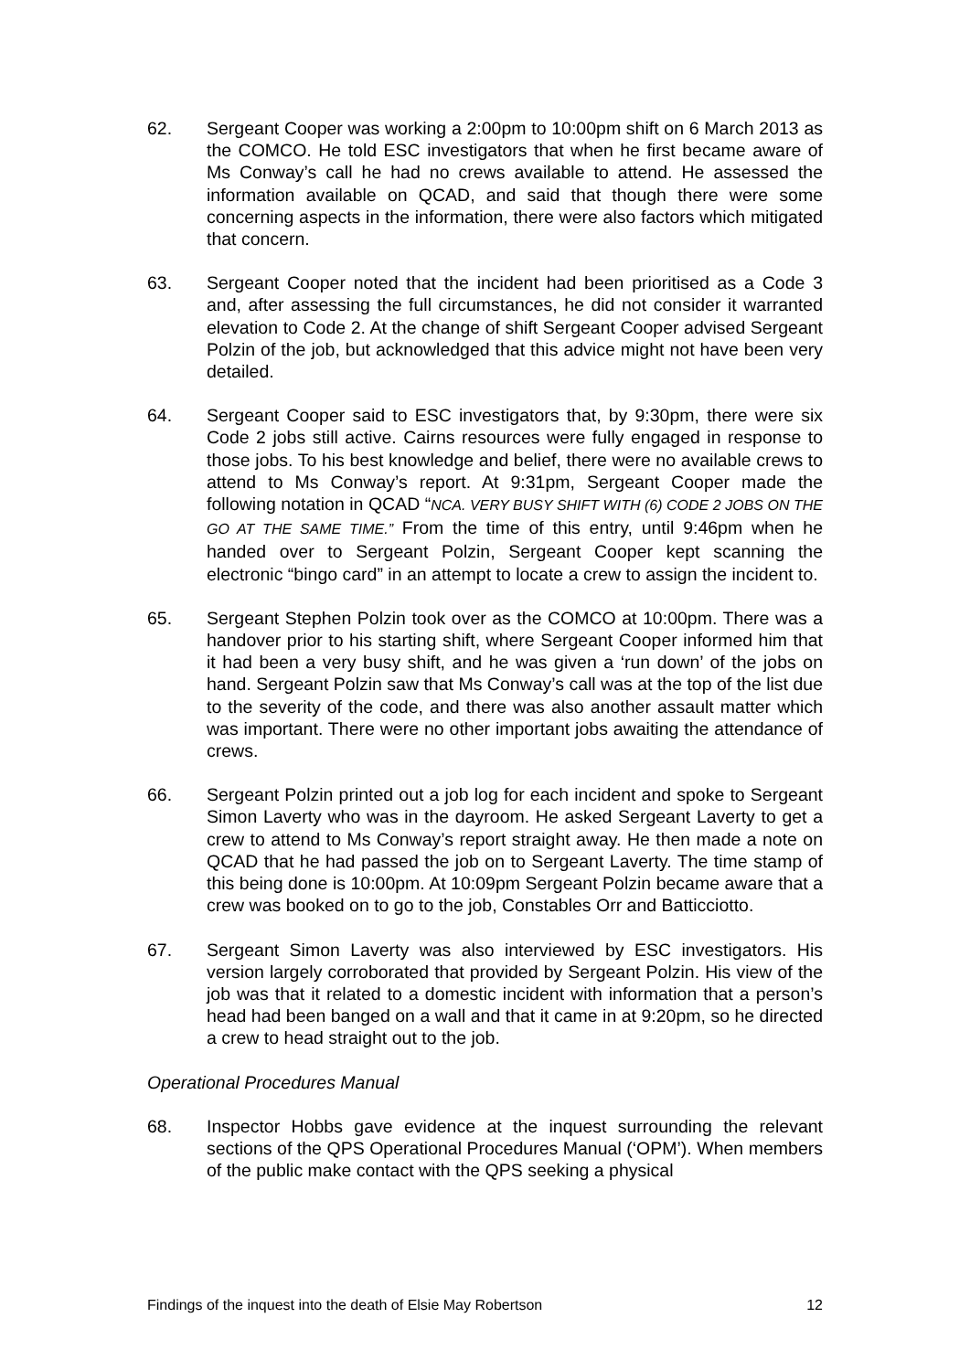62. Sergeant Cooper was working a 2:00pm to 10:00pm shift on 6 March 2013 as the COMCO. He told ESC investigators that when he first became aware of Ms Conway’s call he had no crews available to attend. He assessed the information available on QCAD, and said that though there were some concerning aspects in the information, there were also factors which mitigated that concern.
63. Sergeant Cooper noted that the incident had been prioritised as a Code 3 and, after assessing the full circumstances, he did not consider it warranted elevation to Code 2. At the change of shift Sergeant Cooper advised Sergeant Polzin of the job, but acknowledged that this advice might not have been very detailed.
64. Sergeant Cooper said to ESC investigators that, by 9:30pm, there were six Code 2 jobs still active. Cairns resources were fully engaged in response to those jobs. To his best knowledge and belief, there were no available crews to attend to Ms Conway’s report. At 9:31pm, Sergeant Cooper made the following notation in QCAD “NCA. VERY BUSY SHIFT WITH (6) CODE 2 JOBS ON THE GO AT THE SAME TIME.” From the time of this entry, until 9:46pm when he handed over to Sergeant Polzin, Sergeant Cooper kept scanning the electronic “bingo card” in an attempt to locate a crew to assign the incident to.
65. Sergeant Stephen Polzin took over as the COMCO at 10:00pm. There was a handover prior to his starting shift, where Sergeant Cooper informed him that it had been a very busy shift, and he was given a ‘run down’ of the jobs on hand. Sergeant Polzin saw that Ms Conway’s call was at the top of the list due to the severity of the code, and there was also another assault matter which was important. There were no other important jobs awaiting the attendance of crews.
66. Sergeant Polzin printed out a job log for each incident and spoke to Sergeant Simon Laverty who was in the dayroom. He asked Sergeant Laverty to get a crew to attend to Ms Conway’s report straight away. He then made a note on QCAD that he had passed the job on to Sergeant Laverty. The time stamp of this being done is 10:00pm. At 10:09pm Sergeant Polzin became aware that a crew was booked on to go to the job, Constables Orr and Batticciotto.
67. Sergeant Simon Laverty was also interviewed by ESC investigators. His version largely corroborated that provided by Sergeant Polzin. His view of the job was that it related to a domestic incident with information that a person’s head had been banged on a wall and that it came in at 9:20pm, so he directed a crew to head straight out to the job.
Operational Procedures Manual
68. Inspector Hobbs gave evidence at the inquest surrounding the relevant sections of the QPS Operational Procedures Manual (‘OPM’). When members of the public make contact with the QPS seeking a physical
Findings of the inquest into the death of Elsie May Robertson 12